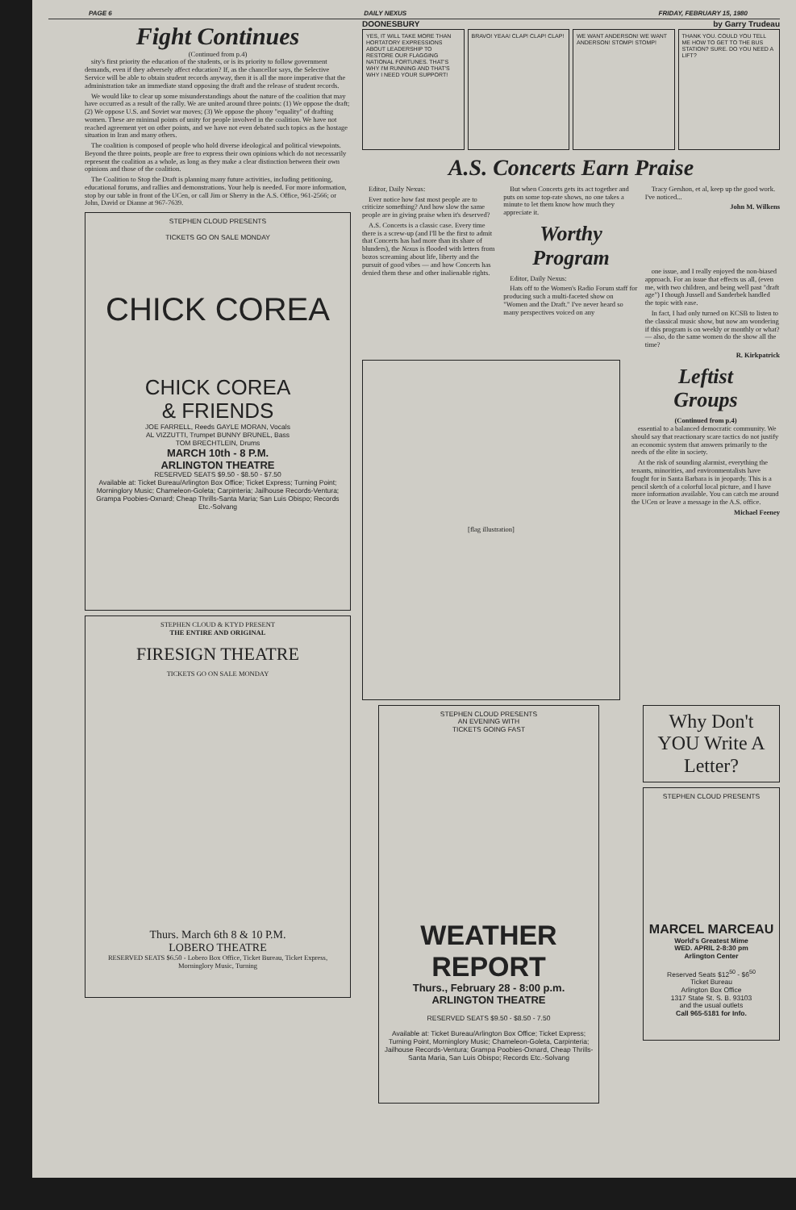PAGE 6 DAILY NEXUS FRIDAY, FEBRUARY 15, 1980
Fight Continues
(Continued from p.4)
sity's first priority the education of the students, or is its priority to follow government demands, even if they adversely affect education? If, as the chancellor says, the Selective Service will be able to obtain student records anyway, then it is all the more imperative that the administration take an immediate stand opposing the draft and the release of student records.
We would like to clear up some misunderstandings about the nature of the coalition that may have occurred as a result of the rally. We are united around three points: (1) We oppose the draft; (2) We oppose U.S. and Soviet war moves; (3) We oppose the phony "equality" of drafting women. These are minimal points of unity for people involved in the coalition. We have not reached agreement yet on other points, and we have not even debated such topics as the hostage situation in Iran and many others.
The coalition is composed of people who hold diverse ideological and political viewpoints. Beyond the three points, people are free to express their own opinions which do not necessarily represent the coalition as a whole, as long as they make a clear distinction between their own opinions and those of the coalition.
The Coalition to Stop the Draft is planning many future activities, including petitioning, educational forums, and rallies and demonstrations. Your help is needed. For more information, stop by our table in front of the UCen, or call Jim or Sherry in the A.S. Office, 961-2566; or John, David or Dianne at 967-7639.
STEPHEN CLOUD PRESENTS
TICKETS GO ON SALE MONDAY
CHICK COREA
CHICK COREA
& FRIENDS
JOE FARRELL, Reeds GAYLE MORAN, Vocals
AL VIZZUTTI, Trumpet BUNNY BRUNEL, Bass
TOM BRECHTLEIN, Drums
MARCH 10th - 8 P.M.
ARLINGTON THEATRE
RESERVED SEATS $9.50 - $8.50 - $7.50
Available at: Ticket Bureau/Arlington Box Office; Ticket Express; Turning Point; Morninglory Music; Chameleon-Goleta; Carpinteria; Jailhouse Records-Ventura; Grampa Poobies-Oxnard; Cheap Thrills-Santa Maria; San Luis Obispo; Records Etc.-Solvang
STEPHEN CLOUD & KTYD PRESENT
THE ENTIRE AND ORIGINAL
FIRESIGN THEATRE
TICKETS GO ON SALE MONDAY
Thurs. March 6th 8 & 10 P.M.
LOBERO THEATRE
RESERVED SEATS $6.50 - Lobero Box Office, Ticket Bureau, Ticket Express, Morninglory Music, Turning
DOONESBURY by Garry Trudeau
YES, IT WILL TAKE MORE THAN HORTATORY EXPRESSIONS ABOUT LEADERSHIP TO RESTORE OUR FLAGGING NATIONAL FORTUNES. THAT'S WHY I'M RUNNING AND THAT'S WHY I NEED YOUR SUPPORT!
BRAVO! YEAA! CLAP! CLAP! CLAP! WE WANT ANDERSON! WE WANT ANDERSON! STOMP! STOMP!
THANK YOU. COULD YOU TELL ME HOW TO GET TO THE BUS STATION? SURE. DO YOU NEED A LIFT?
A.S. Concerts Earn Praise
Editor, Daily Nexus:
Ever notice how fast most people are to criticize something? And how slow the same people are in giving praise when it's deserved?
A.S. Concerts is a classic case. Every time there is a screw-up (and I'll be the first to admit that Concerts has had more than its share of blunders), the Nexus is flooded with letters from bozos screaming about life, liberty and the pursuit of good vibes — and how Concerts has denied them these and other inalienable rights.
But when Concerts gets its act together and puts on some top-rate shows, no one takes a minute to let them know how much they appreciate it.
Worthy Program
Editor, Daily Nexus:
Hats off to the Women's Radio Forum staff for producing such a multi-faceted show on "Women and the Draft." I've never heard so many perspectives voiced on any
Tracy Gershon, et al, keep up the good work. I've noticed...
John M. Wilkens
one issue, and I really enjoyed the non-biased approach. For an issue that effects us all, (even me, with two children, and being well past "draft age") I though Jussell and Sanderbek handled the topic with ease.
In fact, I had only turned on KCSB to listen to the classical music show, but now am wondering if this program is on weekly or monthly or what? — also, do the same women do the show all the time?
R. Kirkpatrick
[flag illustration]
Leftist
Groups
(Continued from p.4)
essential to a balanced democratic community. We should say that reactionary scare tactics do not justify an economic system that answers primarily to the needs of the elite in society.
At the risk of sounding alarmist, everything the tenants, minorities, and environmentalists have fought for in Santa Barbara is in jeopardy. This is a pencil sketch of a colorful local picture, and I have more information available. You can catch me around the UCen or leave a message in the A.S. office.
Michael Feeney
STEPHEN CLOUD PRESENTS
AN EVENING WITH
TICKETS GOING FAST
WEATHER
REPORT
Thurs., February 28 - 8:00 p.m.
ARLINGTON THEATRE
RESERVED SEATS $9.50 - $8.50 - 7.50
Available at: Ticket Bureau/Arlington Box Office; Ticket Express; Turning Point, Morninglory Music; Chameleon-Goleta, Carpinteria; Jailhouse Records-Ventura; Grampa Poobies-Oxnard, Cheap Thrills-Santa Maria, San Luis Obispo; Records Etc.-Solvang
Why Don't YOU Write A Letter?
STEPHEN CLOUD PRESENTS
MARCEL MARCEAU
World's Greatest Mime
WED. APRIL 2-8:30 pm
Arlington Center
Reserved Seats $12<sup>50</sup> - $6<sup>50</sup>
Ticket Bureau
Arlington Box Office
1317 State St. S. B. 93103
and the usual outlets
Call 965-5181 for Info.